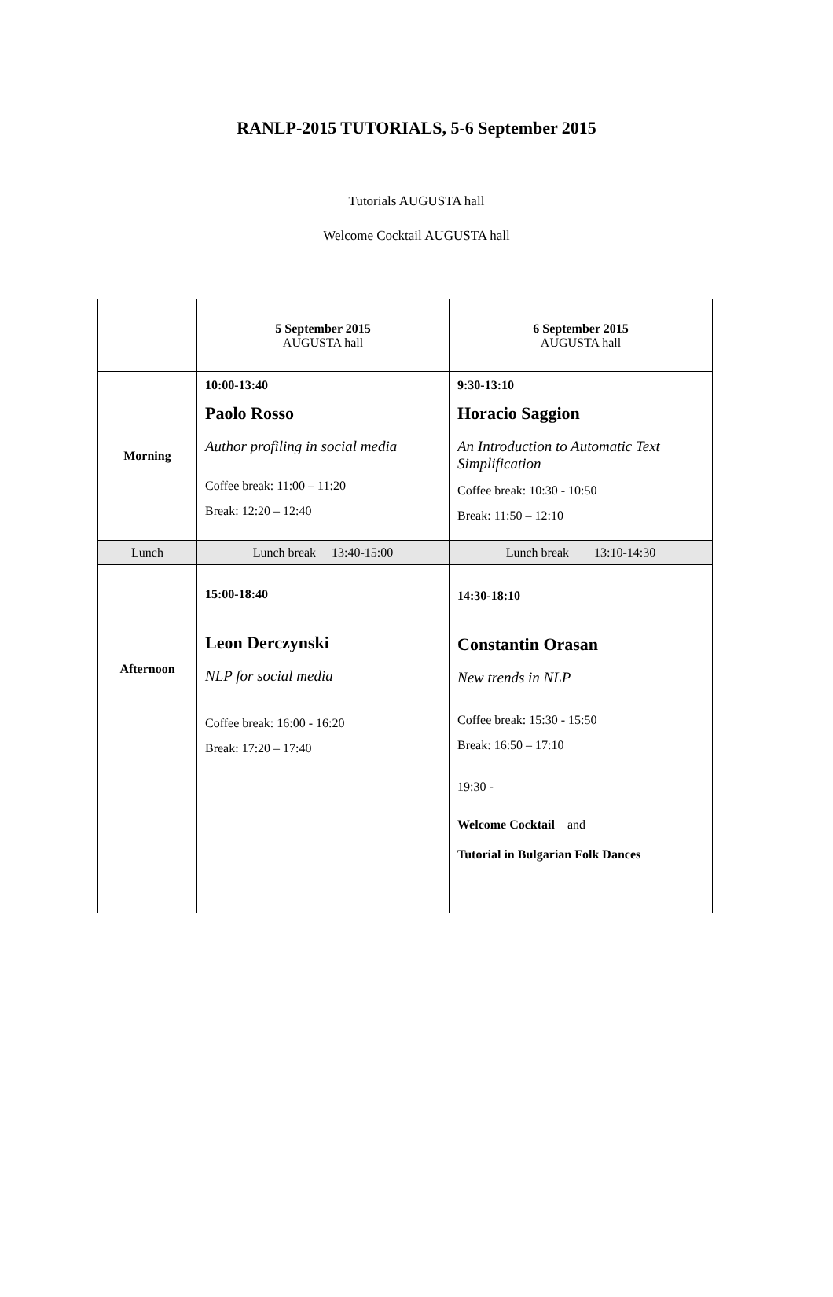RANLP-2015 TUTORIALS, 5-6 September 2015
Tutorials AUGUSTA hall
Welcome Cocktail AUGUSTA hall
| | 5 September 2015 AUGUSTA hall | 6 September 2015 AUGUSTA hall |
| Morning | 10:00-13:40 Paolo Rosso Author profiling in social media Coffee break: 11:00 – 11:20 Break: 12:20 – 12:40 | 9:30-13:10 Horacio Saggion An Introduction to Automatic Text Simplification Coffee break: 10:30 - 10:50 Break: 11:50 – 12:10 |
| Lunch | Lunch break 13:40-15:00 | Lunch break 13:10-14:30 |
| Afternoon | 15:00-18:40 Leon Derczynski NLP for social media Coffee break: 16:00 - 16:20 Break: 17:20 – 17:40 | 14:30-18:10 Constantin Orasan New trends in NLP Coffee break: 15:30 - 15:50 Break: 16:50 – 17:10 |
| | | 19:30 - Welcome Cocktail and Tutorial in Bulgarian Folk Dances |